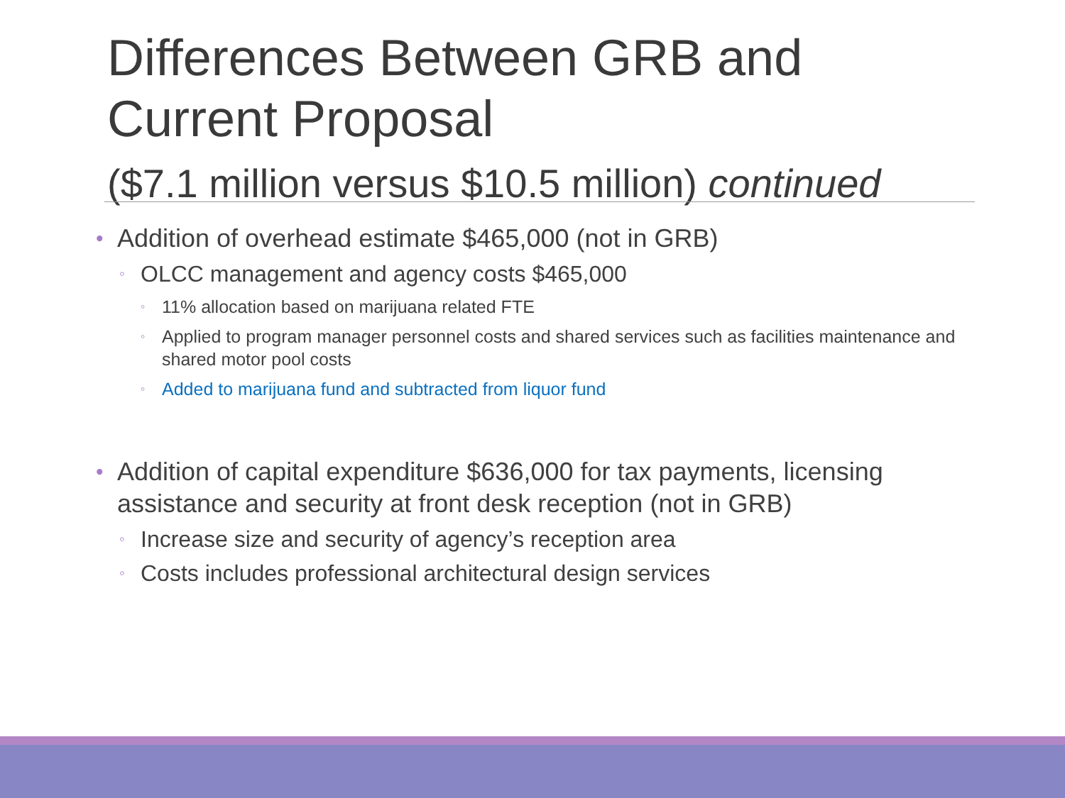Differences Between GRB and Current Proposal
($7.1 million versus $10.5 million) continued
• Addition of overhead estimate $465,000 (not in GRB)
◦ OLCC management and agency costs $465,000
◦ 11% allocation based on marijuana related FTE
◦ Applied to program manager personnel costs and shared services such as facilities maintenance and shared motor pool costs
◦ Added to marijuana fund and subtracted from liquor fund
• Addition of capital expenditure $636,000 for tax payments, licensing assistance and security at front desk reception (not in GRB)
◦ Increase size and security of agency’s reception area
◦ Costs includes professional architectural design services